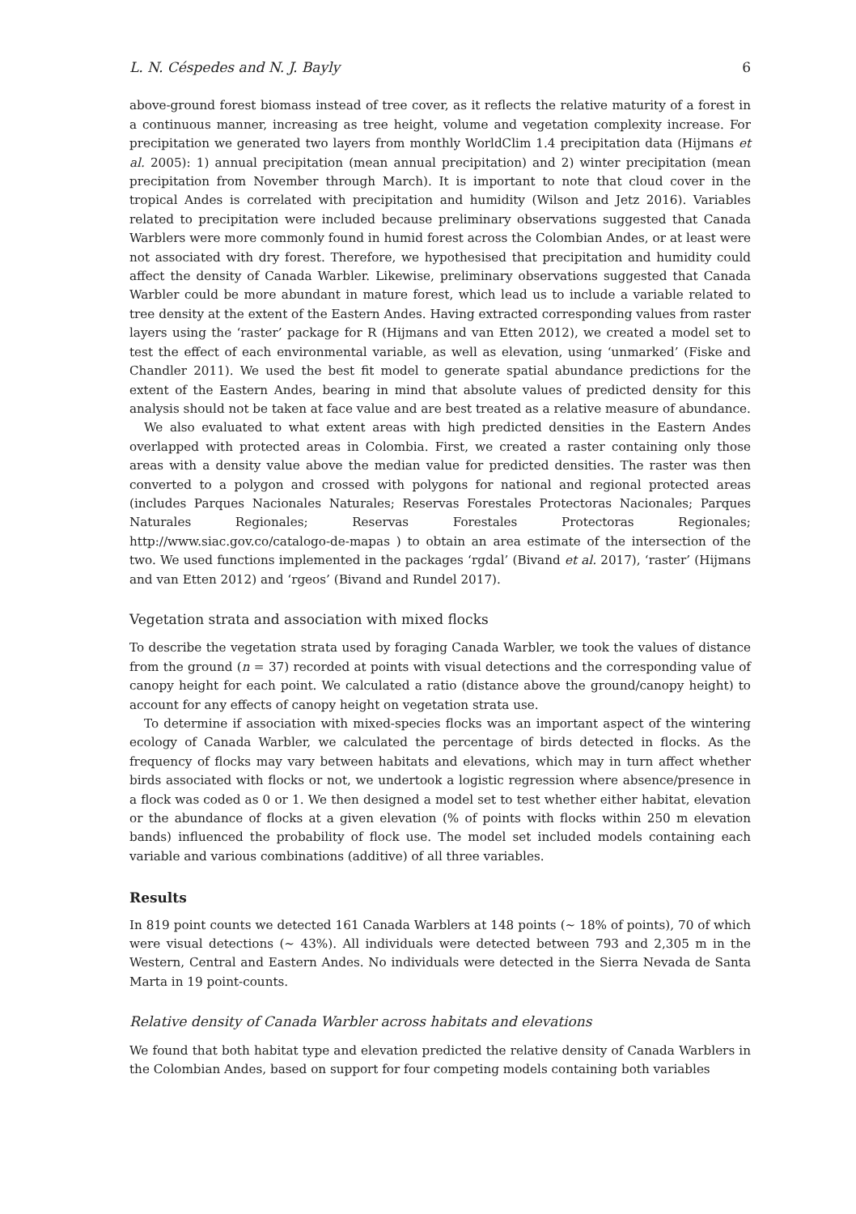L. N. Céspedes and N. J. Bayly 6
above-ground forest biomass instead of tree cover, as it reflects the relative maturity of a forest in a continuous manner, increasing as tree height, volume and vegetation complexity increase. For precipitation we generated two layers from monthly WorldClim 1.4 precipitation data (Hijmans et al. 2005): 1) annual precipitation (mean annual precipitation) and 2) winter precipitation (mean precipitation from November through March). It is important to note that cloud cover in the tropical Andes is correlated with precipitation and humidity (Wilson and Jetz 2016). Variables related to precipitation were included because preliminary observations suggested that Canada Warblers were more commonly found in humid forest across the Colombian Andes, or at least were not associated with dry forest. Therefore, we hypothesised that precipitation and humidity could affect the density of Canada Warbler. Likewise, preliminary observations suggested that Canada Warbler could be more abundant in mature forest, which lead us to include a variable related to tree density at the extent of the Eastern Andes. Having extracted corresponding values from raster layers using the ‘raster’ package for R (Hijmans and van Etten 2012), we created a model set to test the effect of each environmental variable, as well as elevation, using ‘unmarked’ (Fiske and Chandler 2011). We used the best fit model to generate spatial abundance predictions for the extent of the Eastern Andes, bearing in mind that absolute values of predicted density for this analysis should not be taken at face value and are best treated as a relative measure of abundance.
We also evaluated to what extent areas with high predicted densities in the Eastern Andes overlapped with protected areas in Colombia. First, we created a raster containing only those areas with a density value above the median value for predicted densities. The raster was then converted to a polygon and crossed with polygons for national and regional protected areas (includes Parques Nacionales Naturales; Reservas Forestales Protectoras Nacionales; Parques Naturales Regionales; Reservas Forestales Protectoras Regionales; http://www.siac.gov.co/catalogo-de-mapas ) to obtain an area estimate of the intersection of the two. We used functions implemented in the packages ‘rgdal’ (Bivand et al. 2017), ‘raster’ (Hijmans and van Etten 2012) and ‘rgeos’ (Bivand and Rundel 2017).
Vegetation strata and association with mixed flocks
To describe the vegetation strata used by foraging Canada Warbler, we took the values of distance from the ground (n = 37) recorded at points with visual detections and the corresponding value of canopy height for each point. We calculated a ratio (distance above the ground/canopy height) to account for any effects of canopy height on vegetation strata use.
To determine if association with mixed-species flocks was an important aspect of the wintering ecology of Canada Warbler, we calculated the percentage of birds detected in flocks. As the frequency of flocks may vary between habitats and elevations, which may in turn affect whether birds associated with flocks or not, we undertook a logistic regression where absence/presence in a flock was coded as 0 or 1. We then designed a model set to test whether either habitat, elevation or the abundance of flocks at a given elevation (% of points with flocks within 250 m elevation bands) influenced the probability of flock use. The model set included models containing each variable and various combinations (additive) of all three variables.
Results
In 819 point counts we detected 161 Canada Warblers at 148 points (~ 18% of points), 70 of which were visual detections (~ 43%). All individuals were detected between 793 and 2,305 m in the Western, Central and Eastern Andes. No individuals were detected in the Sierra Nevada de Santa Marta in 19 point-counts.
Relative density of Canada Warbler across habitats and elevations
We found that both habitat type and elevation predicted the relative density of Canada Warblers in the Colombian Andes, based on support for four competing models containing both variables